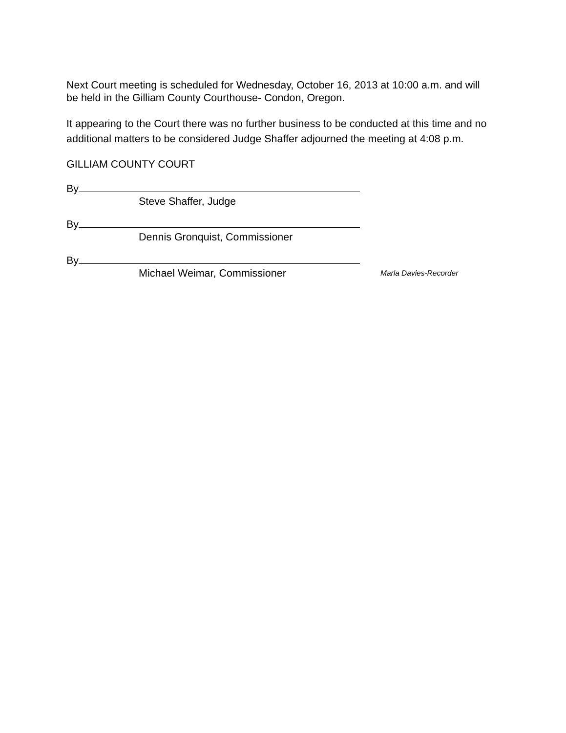Next Court meeting is scheduled for Wednesday, October 16, 2013 at 10:00 a.m. and will be held in the Gilliam County Courthouse- Condon, Oregon.
It appearing to the Court there was no further business to be conducted at this time and no additional matters to be considered Judge Shaffer adjourned the meeting at 4:08 p.m.
GILLIAM COUNTY COURT
By
Steve Shaffer, Judge
By
Dennis Gronquist, Commissioner
By
Michael Weimar, Commissioner Marla Davies-Recorder